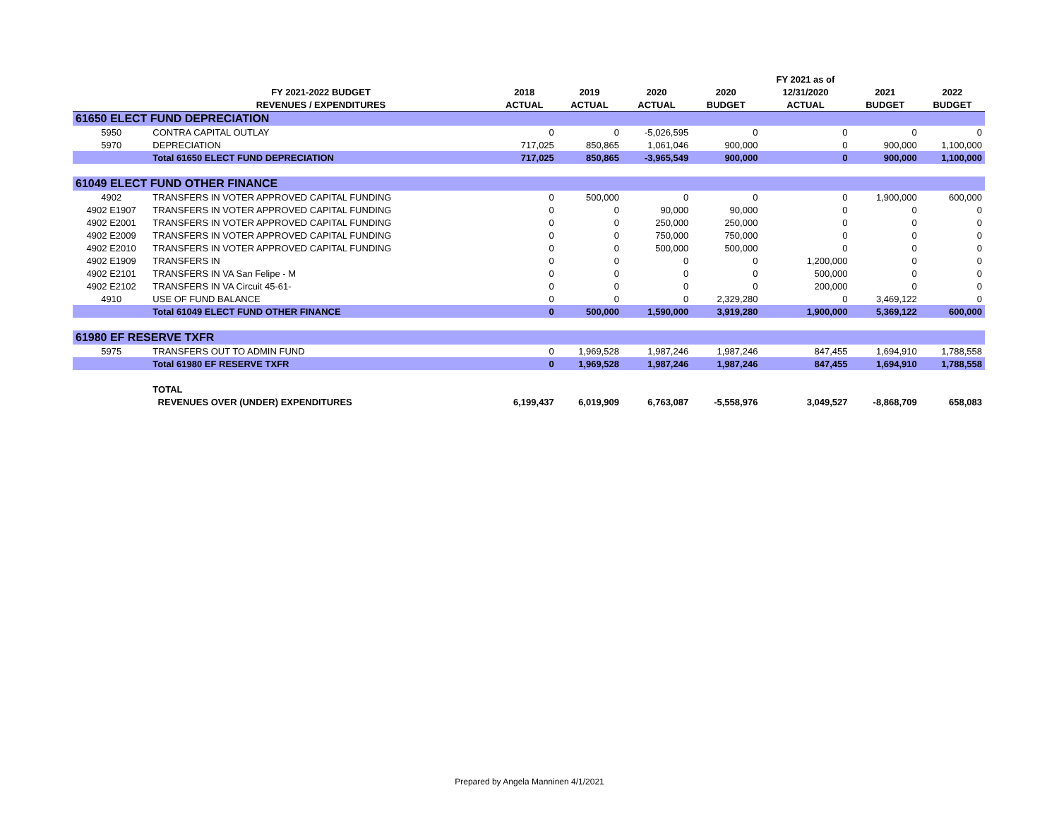| | | | | | | FY 2021 as of | | |
| --- | --- | --- | --- | --- | --- | --- | --- | --- |
| | FY 2021-2022 BUDGET | 2018 | 2019 | 2020 | 2020 | 12/31/2020 | 2021 | 2022 |
| | REVENUES / EXPENDITURES | ACTUAL | ACTUAL | ACTUAL | BUDGET | ACTUAL | BUDGET | BUDGET |
| 61650 ELECT FUND DEPRECIATION | | | | | | | | |
| 5950 | CONTRA CAPITAL OUTLAY | 0 | 0 | -5,026,595 | 0 | 0 | 0 | 0 |
| 5970 | DEPRECIATION | 717,025 | 850,865 | 1,061,046 | 900,000 | 0 | 900,000 | 1,100,000 |
| | Total 61650 ELECT FUND DEPRECIATION | 717,025 | 850,865 | -3,965,549 | 900,000 | 0 | 900,000 | 1,100,000 |
| 61049 ELECT FUND OTHER FINANCE | | | | | | | | |
| 4902 | TRANSFERS IN VOTER APPROVED CAPITAL FUNDING | 0 | 500,000 | 0 | 0 | 0 | 1,900,000 | 600,000 |
| 4902 E1907 | TRANSFERS IN VOTER APPROVED CAPITAL FUNDING | 0 | 0 | 90,000 | 90,000 | 0 | 0 | 0 |
| 4902 E2001 | TRANSFERS IN VOTER APPROVED CAPITAL FUNDING | 0 | 0 | 250,000 | 250,000 | 0 | 0 | 0 |
| 4902 E2009 | TRANSFERS IN VOTER APPROVED CAPITAL FUNDING | 0 | 0 | 750,000 | 750,000 | 0 | 0 | 0 |
| 4902 E2010 | TRANSFERS IN VOTER APPROVED CAPITAL FUNDING | 0 | 0 | 500,000 | 500,000 | 0 | 0 | 0 |
| 4902 E1909 | TRANSFERS IN | 0 | 0 | 0 | 0 | 1,200,000 | 0 | 0 |
| 4902 E2101 | TRANSFERS IN VA San Felipe - M | 0 | 0 | 0 | 0 | 500,000 | 0 | 0 |
| 4902 E2102 | TRANSFERS IN VA Circuit 45-61- | 0 | 0 | 0 | 0 | 200,000 | 0 | 0 |
| 4910 | USE OF FUND BALANCE | 0 | 0 | 0 | 2,329,280 | 0 | 3,469,122 | 0 |
| | Total 61049 ELECT FUND OTHER FINANCE | 0 | 500,000 | 1,590,000 | 3,919,280 | 1,900,000 | 5,369,122 | 600,000 |
| 61980 EF RESERVE TXFR | | | | | | | | |
| 5975 | TRANSFERS OUT TO ADMIN FUND | 0 | 1,969,528 | 1,987,246 | 1,987,246 | 847,455 | 1,694,910 | 1,788,558 |
| | Total 61980 EF RESERVE TXFR | 0 | 1,969,528 | 1,987,246 | 1,987,246 | 847,455 | 1,694,910 | 1,788,558 |
| | TOTAL | | | | | | | |
| | REVENUES OVER (UNDER) EXPENDITURES | 6,199,437 | 6,019,909 | 6,763,087 | -5,558,976 | 3,049,527 | -8,868,709 | 658,083 |
Prepared by Angela Manninen 4/1/2021